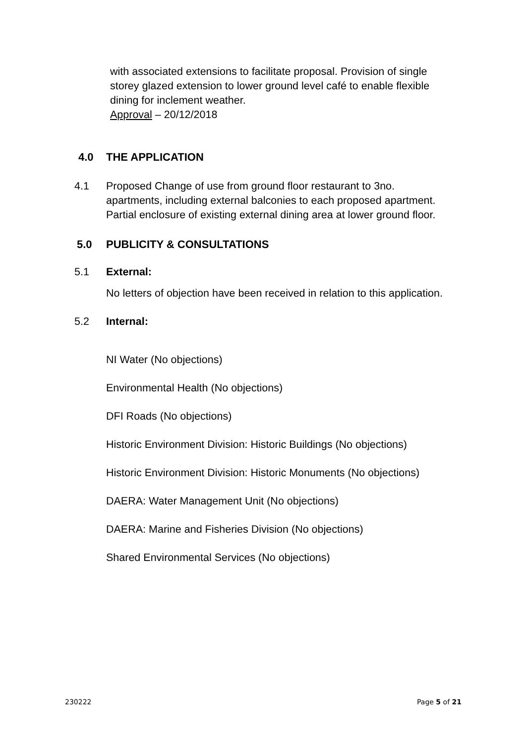with associated extensions to facilitate proposal. Provision of single storey glazed extension to lower ground level café to enable flexible dining for inclement weather.
Approval – 20/12/2018
4.0 THE APPLICATION
4.1 Proposed Change of use from ground floor restaurant to 3no. apartments, including external balconies to each proposed apartment. Partial enclosure of existing external dining area at lower ground floor.
5.0 PUBLICITY & CONSULTATIONS
5.1 External:
No letters of objection have been received in relation to this application.
5.2 Internal:
NI Water (No objections)
Environmental Health (No objections)
DFI Roads (No objections)
Historic Environment Division: Historic Buildings (No objections)
Historic Environment Division: Historic Monuments (No objections)
DAERA: Water Management Unit (No objections)
DAERA: Marine and Fisheries Division (No objections)
Shared Environmental Services (No objections)
230222 Page 5 of 21